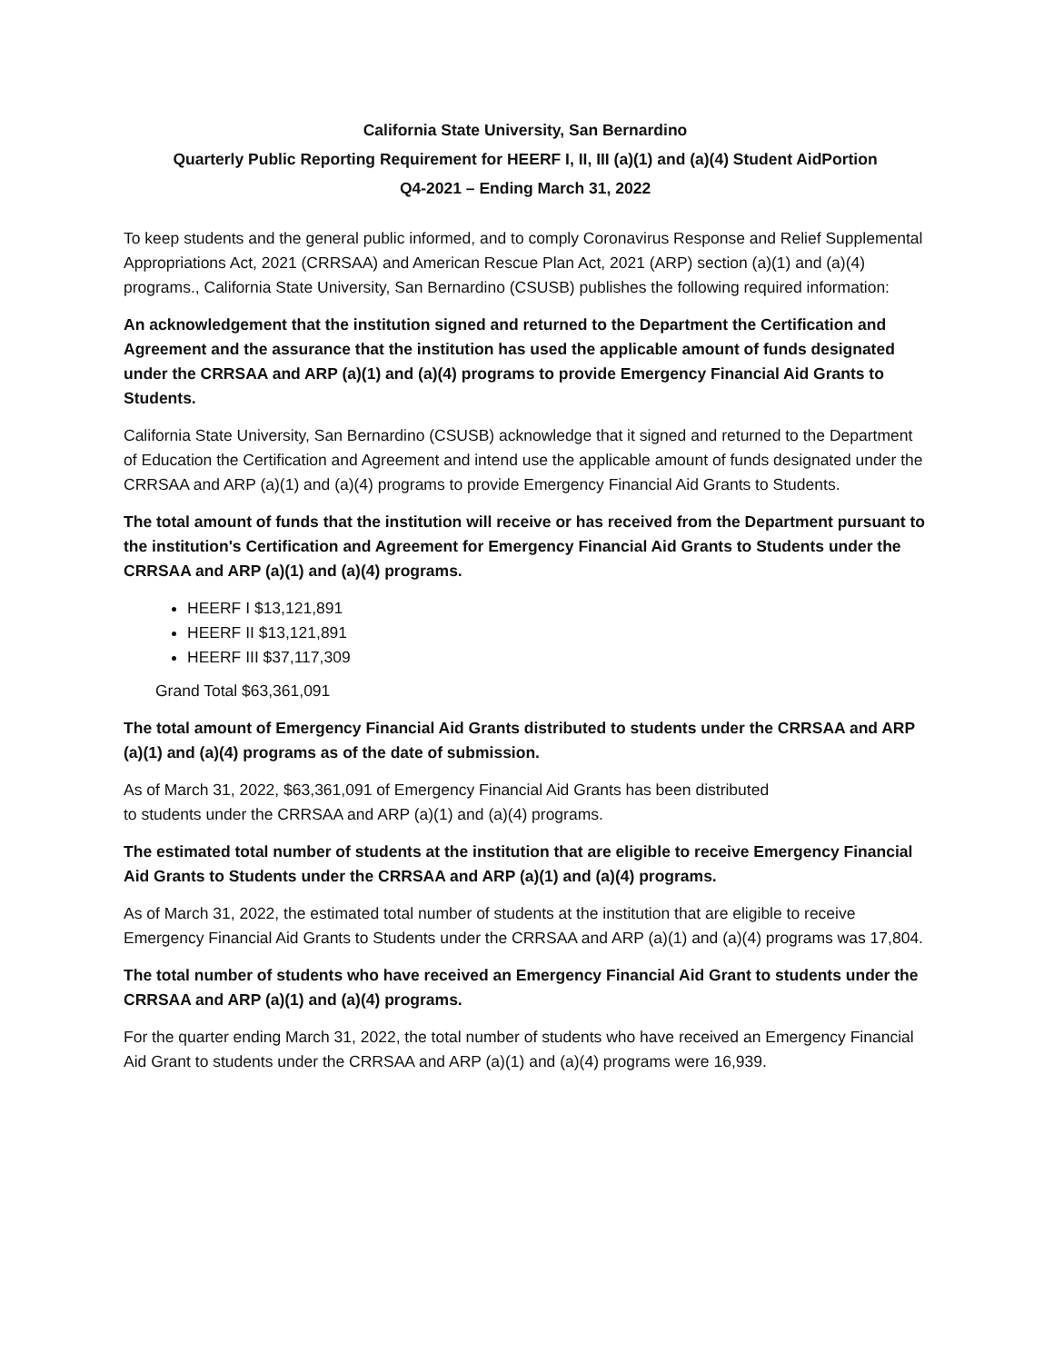California State University, San Bernardino
Quarterly Public Reporting Requirement for HEERF I, II, III (a)(1) and (a)(4) Student AidPortion
Q4-2021 – Ending March 31, 2022
To keep students and the general public informed, and to comply Coronavirus Response and Relief Supplemental Appropriations Act, 2021 (CRRSAA) and American Rescue Plan Act, 2021 (ARP) section (a)(1) and (a)(4) programs., California State University, San Bernardino (CSUSB) publishes the following required information:
An acknowledgement that the institution signed and returned to the Department the Certification and Agreement and the assurance that the institution has used the applicable amount of funds designated under the CRRSAA and ARP (a)(1) and (a)(4) programs to provide Emergency Financial Aid Grants to Students.
California State University, San Bernardino (CSUSB) acknowledge that it signed and returned to the Department of Education the Certification and Agreement and intend use the applicable amount of funds designated under the CRRSAA and ARP (a)(1) and (a)(4) programs to provide Emergency Financial Aid Grants to Students.
The total amount of funds that the institution will receive or has received from the Department pursuant to the institution's Certification and Agreement for Emergency Financial Aid Grants to Students under the CRRSAA and ARP (a)(1) and (a)(4) programs.
HEERF I $13,121,891
HEERF II $13,121,891
HEERF III $37,117,309
Grand Total $63,361,091
The total amount of Emergency Financial Aid Grants distributed to students under the CRRSAA and ARP (a)(1) and (a)(4) programs as of the date of submission.
As of March 31, 2022, $63,361,091 of Emergency Financial Aid Grants has been distributed
to students under the CRRSAA and ARP (a)(1) and (a)(4) programs.
The estimated total number of students at the institution that are eligible to receive Emergency Financial Aid Grants to Students under the CRRSAA and ARP (a)(1) and (a)(4) programs.
As of March 31, 2022, the estimated total number of students at the institution that are eligible to receive Emergency Financial Aid Grants to Students under the CRRSAA and ARP (a)(1) and (a)(4) programs was 17,804.
The total number of students who have received an Emergency Financial Aid Grant to students under the CRRSAA and ARP (a)(1) and (a)(4) programs.
For the quarter ending March 31, 2022, the total number of students who have received an Emergency Financial Aid Grant to students under the CRRSAA and ARP (a)(1) and (a)(4) programs were 16,939.